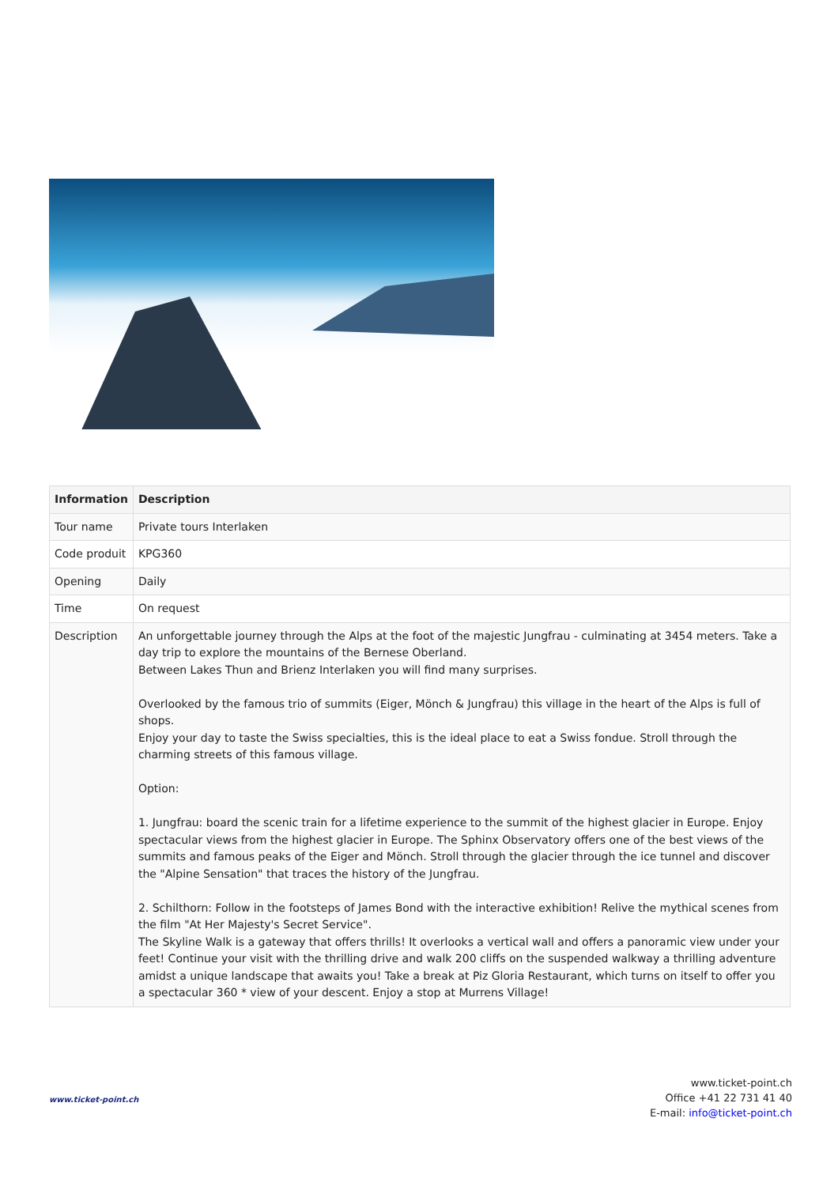| Information | Description |
| --- | --- |
| Tour name | Private tours Interlaken |
| Code produit | KPG360 |
| Opening | Daily |
| Time | On request |
| Description | An unforgettable journey through the Alps at the foot of the majestic Jungfrau - culminating at 3454 meters. Take a day trip to explore the mountains of the Bernese Oberland. Between Lakes Thun and Brienz Interlaken you will find many surprises. Overlooked by the famous trio of summits (Eiger, Mönch & Jungfrau) this village in the heart of the Alps is full of shops. Enjoy your day to taste the Swiss specialties, this is the ideal place to eat a Swiss fondue. Stroll through the charming streets of this famous village. Option: 1. Jungfrau: board the scenic train for a lifetime experience to the summit of the highest glacier in Europe. Enjoy spectacular views from the highest glacier in Europe. The Sphinx Observatory offers one of the best views of the summits and famous peaks of the Eiger and Mönch. Stroll through the glacier through the ice tunnel and discover the "Alpine Sensation" that traces the history of the Jungfrau. 2. Schilthorn: Follow in the footsteps of James Bond with the interactive exhibition! Relive the mythical scenes from the film "At Her Majesty's Secret Service". The Skyline Walk is a gateway that offers thrills! It overlooks a vertical wall and offers a panoramic view under your feet! Continue your visit with the thrilling drive and walk 200 cliffs on the suspended walkway a thrilling adventure amidst a unique landscape that awaits you! Take a break at Piz Gloria Restaurant, which turns on itself to offer you a spectacular 360 * view of your descent. Enjoy a stop at Murrens Village! |
www.ticket-point.ch
www.ticket-point.ch
Office +41 22 731 41 40
E-mail: info@ticket-point.ch